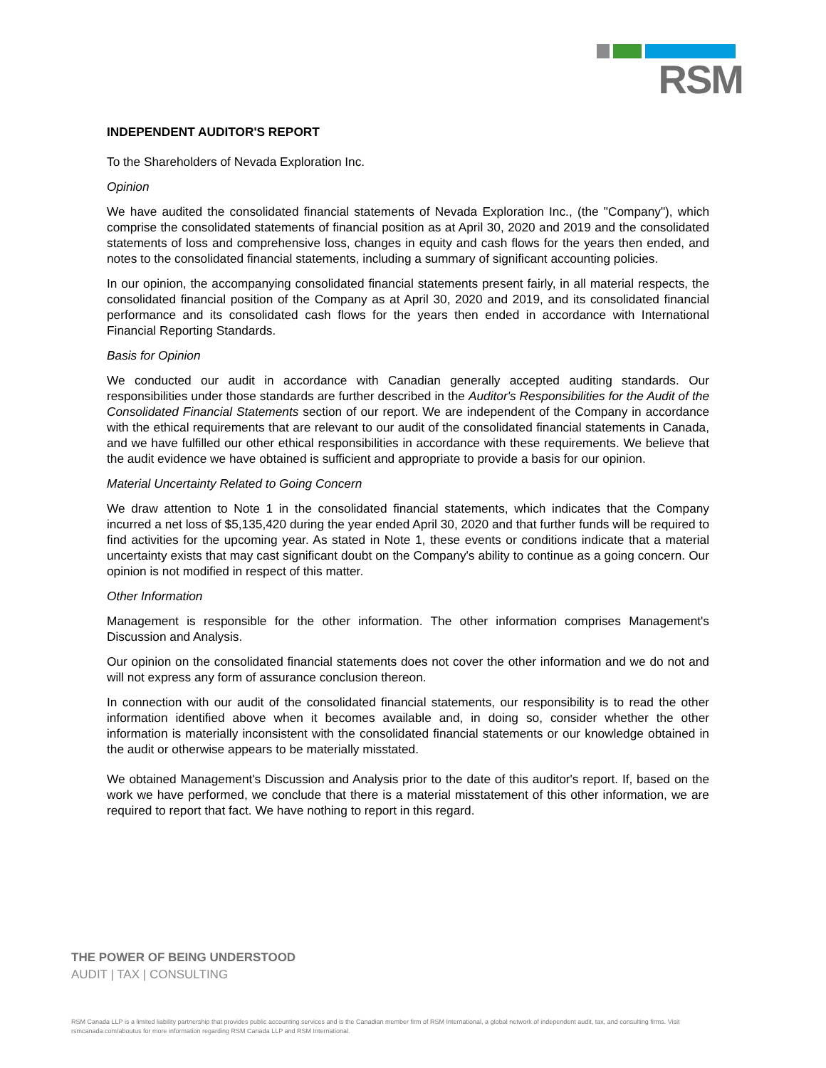RSM
INDEPENDENT AUDITOR'S REPORT
To the Shareholders of Nevada Exploration Inc.
Opinion
We have audited the consolidated financial statements of Nevada Exploration Inc., (the "Company"), which comprise the consolidated statements of financial position as at April 30, 2020 and 2019 and the consolidated statements of loss and comprehensive loss, changes in equity and cash flows for the years then ended, and notes to the consolidated financial statements, including a summary of significant accounting policies.
In our opinion, the accompanying consolidated financial statements present fairly, in all material respects, the consolidated financial position of the Company as at April 30, 2020 and 2019, and its consolidated financial performance and its consolidated cash flows for the years then ended in accordance with International Financial Reporting Standards.
Basis for Opinion
We conducted our audit in accordance with Canadian generally accepted auditing standards. Our responsibilities under those standards are further described in the Auditor's Responsibilities for the Audit of the Consolidated Financial Statements section of our report. We are independent of the Company in accordance with the ethical requirements that are relevant to our audit of the consolidated financial statements in Canada, and we have fulfilled our other ethical responsibilities in accordance with these requirements. We believe that the audit evidence we have obtained is sufficient and appropriate to provide a basis for our opinion.
Material Uncertainty Related to Going Concern
We draw attention to Note 1 in the consolidated financial statements, which indicates that the Company incurred a net loss of $5,135,420 during the year ended April 30, 2020 and that further funds will be required to find activities for the upcoming year. As stated in Note 1, these events or conditions indicate that a material uncertainty exists that may cast significant doubt on the Company's ability to continue as a going concern. Our opinion is not modified in respect of this matter.
Other Information
Management is responsible for the other information. The other information comprises Management's Discussion and Analysis.
Our opinion on the consolidated financial statements does not cover the other information and we do not and will not express any form of assurance conclusion thereon.
In connection with our audit of the consolidated financial statements, our responsibility is to read the other information identified above when it becomes available and, in doing so, consider whether the other information is materially inconsistent with the consolidated financial statements or our knowledge obtained in the audit or otherwise appears to be materially misstated.
We obtained Management's Discussion and Analysis prior to the date of this auditor's report. If, based on the work we have performed, we conclude that there is a material misstatement of this other information, we are required to report that fact. We have nothing to report in this regard.
THE POWER OF BEING UNDERSTOOD
AUDIT | TAX | CONSULTING
RSM Canada LLP is a limited liability partnership that provides public accounting services and is the Canadian member firm of RSM International, a global network of independent audit, tax, and consulting firms. Visit rsmcanada.com/aboutus for more information regarding RSM Canada LLP and RSM International.